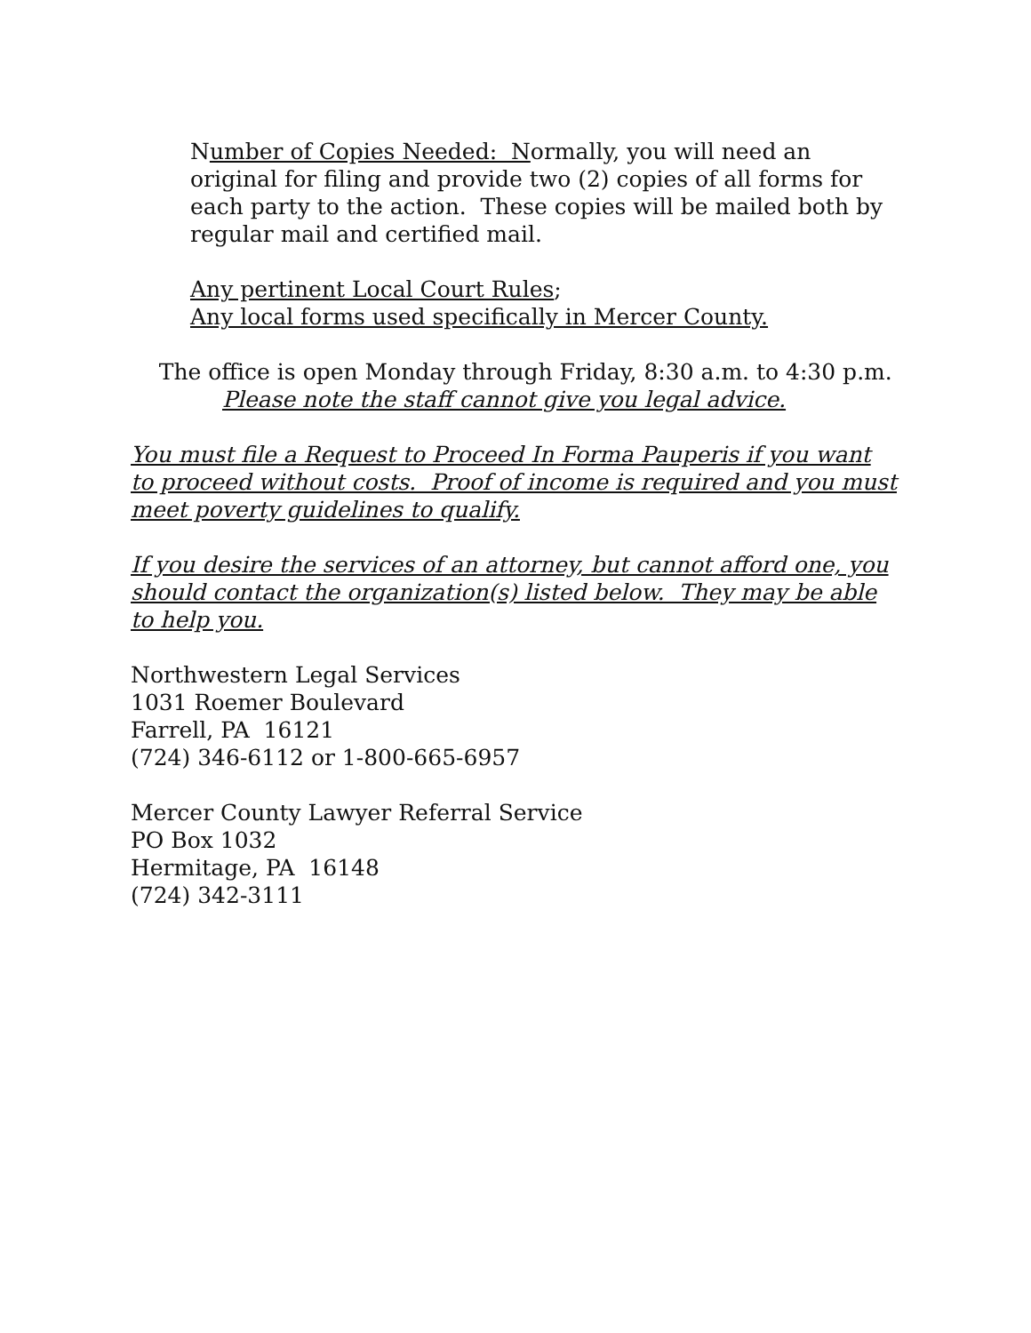Number of Copies Needed: Normally, you will need an original for filing and provide two (2) copies of all forms for each party to the action. These copies will be mailed both by regular mail and certified mail.
Any pertinent Local Court Rules;
Any local forms used specifically in Mercer County.
The office is open Monday through Friday, 8:30 a.m. to 4:30 p.m.
Please note the staff cannot give you legal advice.
You must file a Request to Proceed In Forma Pauperis if you want to proceed without costs. Proof of income is required and you must meet poverty guidelines to qualify.
If you desire the services of an attorney, but cannot afford one, you should contact the organization(s) listed below. They may be able to help you.
Northwestern Legal Services
1031 Roemer Boulevard
Farrell, PA 16121
(724) 346-6112 or 1-800-665-6957
Mercer County Lawyer Referral Service
PO Box 1032
Hermitage, PA 16148
(724) 342-3111